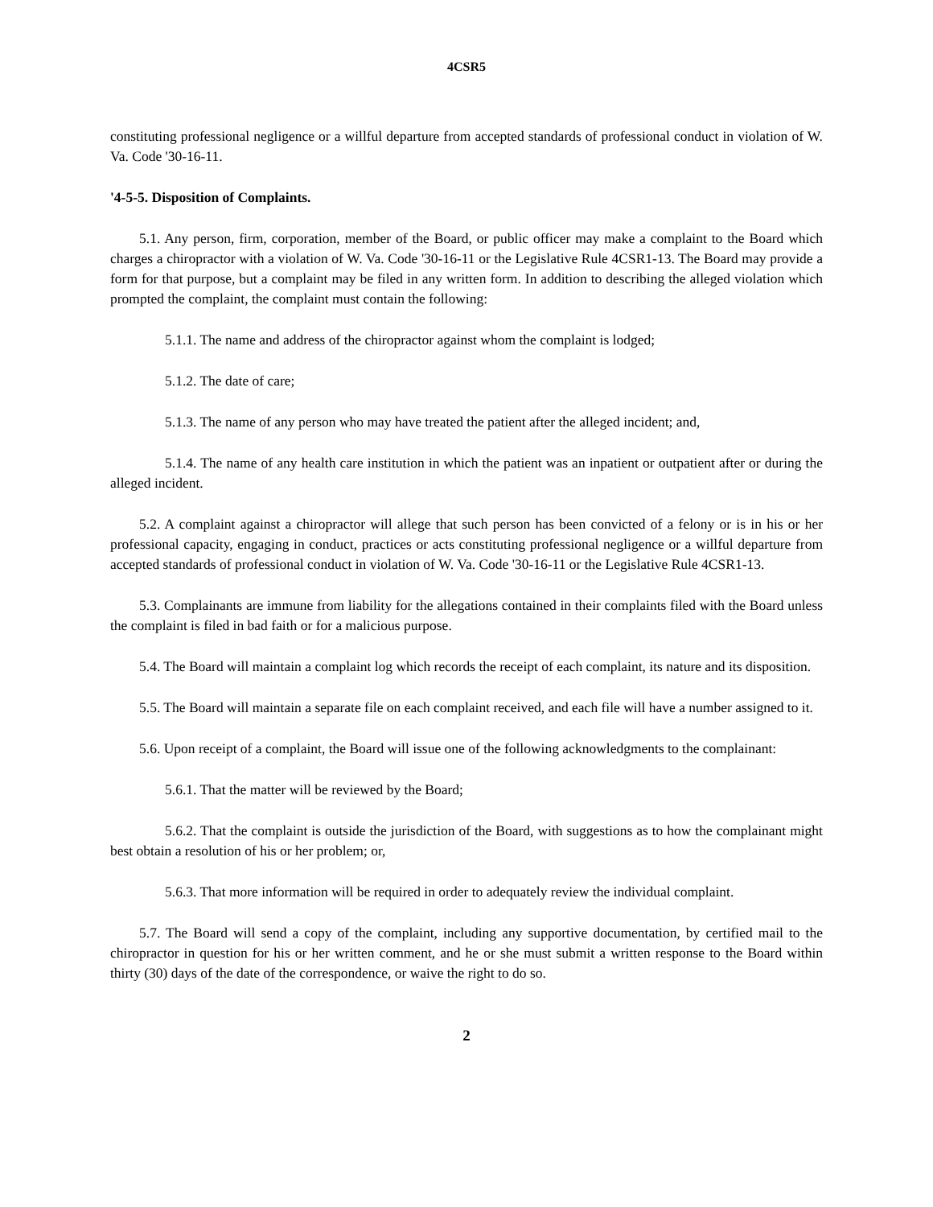4CSR5
constituting professional negligence or a willful departure from accepted standards of professional conduct in violation of W. Va. Code '30-16-11.
'4-5-5. Disposition of Complaints.
5.1. Any person, firm, corporation, member of the Board, or public officer may make a complaint to the Board which charges a chiropractor with a violation of W. Va. Code '30-16-11 or the Legislative Rule 4CSR1-13. The Board may provide a form for that purpose, but a complaint may be filed in any written form. In addition to describing the alleged violation which prompted the complaint, the complaint must contain the following:
5.1.1. The name and address of the chiropractor against whom the complaint is lodged;
5.1.2. The date of care;
5.1.3. The name of any person who may have treated the patient after the alleged incident; and,
5.1.4. The name of any health care institution in which the patient was an inpatient or outpatient after or during the alleged incident.
5.2. A complaint against a chiropractor will allege that such person has been convicted of a felony or is in his or her professional capacity, engaging in conduct, practices or acts constituting professional negligence or a willful departure from accepted standards of professional conduct in violation of W. Va. Code '30-16-11 or the Legislative Rule 4CSR1-13.
5.3. Complainants are immune from liability for the allegations contained in their complaints filed with the Board unless the complaint is filed in bad faith or for a malicious purpose.
5.4. The Board will maintain a complaint log which records the receipt of each complaint, its nature and its disposition.
5.5. The Board will maintain a separate file on each complaint received, and each file will have a number assigned to it.
5.6. Upon receipt of a complaint, the Board will issue one of the following acknowledgments to the complainant:
5.6.1. That the matter will be reviewed by the Board;
5.6.2. That the complaint is outside the jurisdiction of the Board, with suggestions as to how the complainant might best obtain a resolution of his or her problem; or,
5.6.3. That more information will be required in order to adequately review the individual complaint.
5.7. The Board will send a copy of the complaint, including any supportive documentation, by certified mail to the chiropractor in question for his or her written comment, and he or she must submit a written response to the Board within thirty (30) days of the date of the correspondence, or waive the right to do so.
2